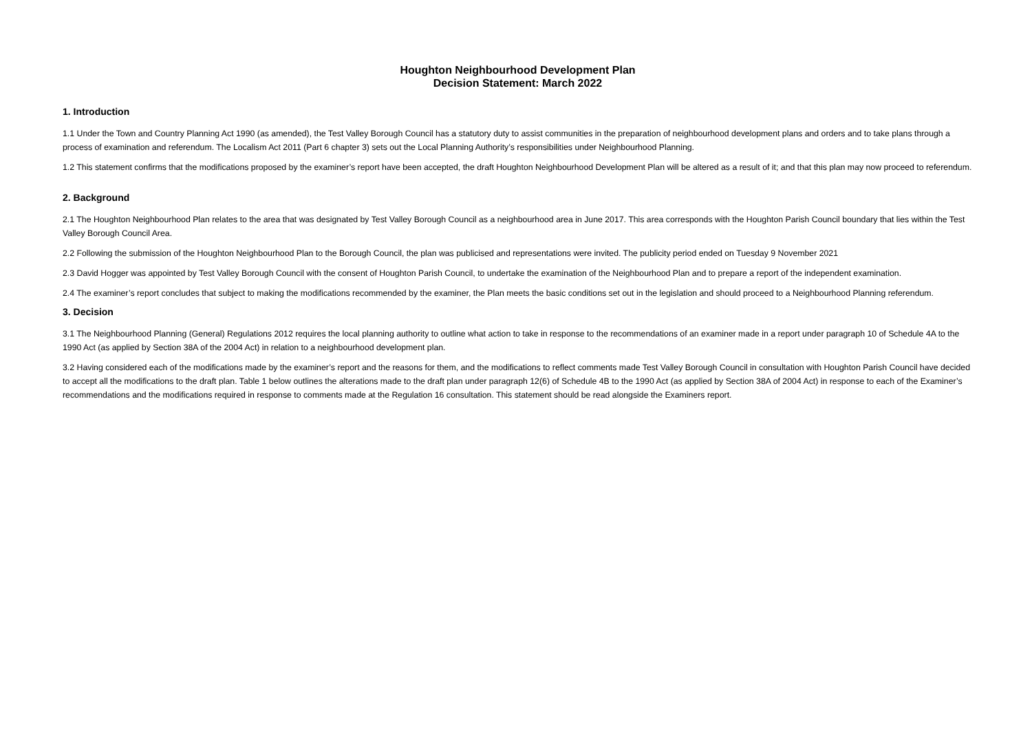Houghton Neighbourhood Development Plan
Decision Statement: March 2022
1. Introduction
1.1 Under the Town and Country Planning Act 1990 (as amended), the Test Valley Borough Council has a statutory duty to assist communities in the preparation of neighbourhood development plans and orders and to take plans through a process of examination and referendum. The Localism Act 2011 (Part 6 chapter 3) sets out the Local Planning Authority’s responsibilities under Neighbourhood Planning.
1.2 This statement confirms that the modifications proposed by the examiner’s report have been accepted, the draft Houghton Neighbourhood Development Plan will be altered as a result of it; and that this plan may now proceed to referendum.
2. Background
2.1 The Houghton Neighbourhood Plan relates to the area that was designated by Test Valley Borough Council as a neighbourhood area in June 2017. This area corresponds with the Houghton Parish Council boundary that lies within the Test Valley Borough Council Area.
2.2 Following the submission of the Houghton Neighbourhood Plan to the Borough Council, the plan was publicised and representations were invited. The publicity period ended on Tuesday 9 November 2021
2.3 David Hogger was appointed by Test Valley Borough Council with the consent of Houghton Parish Council, to undertake the examination of the Neighbourhood Plan and to prepare a report of the independent examination.
2.4 The examiner’s report concludes that subject to making the modifications recommended by the examiner, the Plan meets the basic conditions set out in the legislation and should proceed to a Neighbourhood Planning referendum.
3. Decision
3.1 The Neighbourhood Planning (General) Regulations 2012 requires the local planning authority to outline what action to take in response to the recommendations of an examiner made in a report under paragraph 10 of Schedule 4A to the 1990 Act (as applied by Section 38A of the 2004 Act) in relation to a neighbourhood development plan.
3.2 Having considered each of the modifications made by the examiner’s report and the reasons for them, and the modifications to reflect comments made Test Valley Borough Council in consultation with Houghton Parish Council have decided to accept all the modifications to the draft plan. Table 1 below outlines the alterations made to the draft plan under paragraph 12(6) of Schedule 4B to the 1990 Act (as applied by Section 38A of 2004 Act) in response to each of the Examiner’s recommendations and the modifications required in response to comments made at the Regulation 16 consultation. This statement should be read alongside the Examiners report.